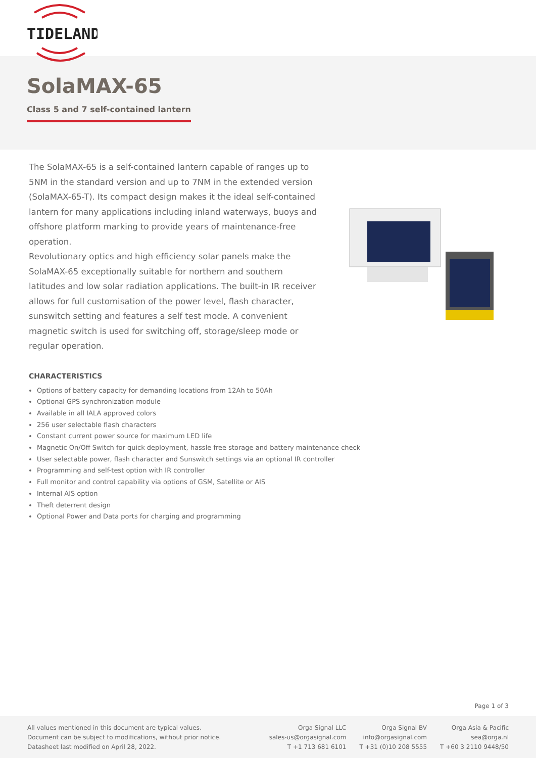TIDELAND
SolaMAX-65
Class 5 and 7 self-contained lantern
The SolaMAX-65 is a self-contained lantern capable of ranges up to 5NM in the standard version and up to 7NM in the extended version (SolaMAX-65-T). Its compact design makes it the ideal self-contained lantern for many applications including inland waterways, buoys and offshore platform marking to provide years of maintenance-free operation.
Revolutionary optics and high efficiency solar panels make the SolaMAX-65 exceptionally suitable for northern and southern latitudes and low solar radiation applications. The built-in IR receiver allows for full customisation of the power level, flash character, sunswitch setting and features a self test mode. A convenient magnetic switch is used for switching off, storage/sleep mode or regular operation.
CHARACTERISTICS
Options of battery capacity for demanding locations from 12Ah to 50Ah
Optional GPS synchronization module
Available in all IALA approved colors
256 user selectable flash characters
Constant current power source for maximum LED life
Magnetic On/Off Switch for quick deployment, hassle free storage and battery maintenance check
User selectable power, flash character and Sunswitch settings via an optional IR controller
Programming and self-test option with IR controller
Full monitor and control capability via options of GSM, Satellite or AIS
Internal AIS option
Theft deterrent design
Optional Power and Data ports for charging and programming
Page 1 of 3
All values mentioned in this document are typical values.
Document can be subject to modifications, without prior notice.
Datasheet last modified on April 28, 2022.
Orga Signal LLC
sales-us@orgasignal.com
T +1 713 681 6101
Orga Signal BV
info@orgasignal.com
T +31 (0)10 208 5555
Orga Asia & Pacific
sea@orga.nl
T +60 3 2110 9448/50